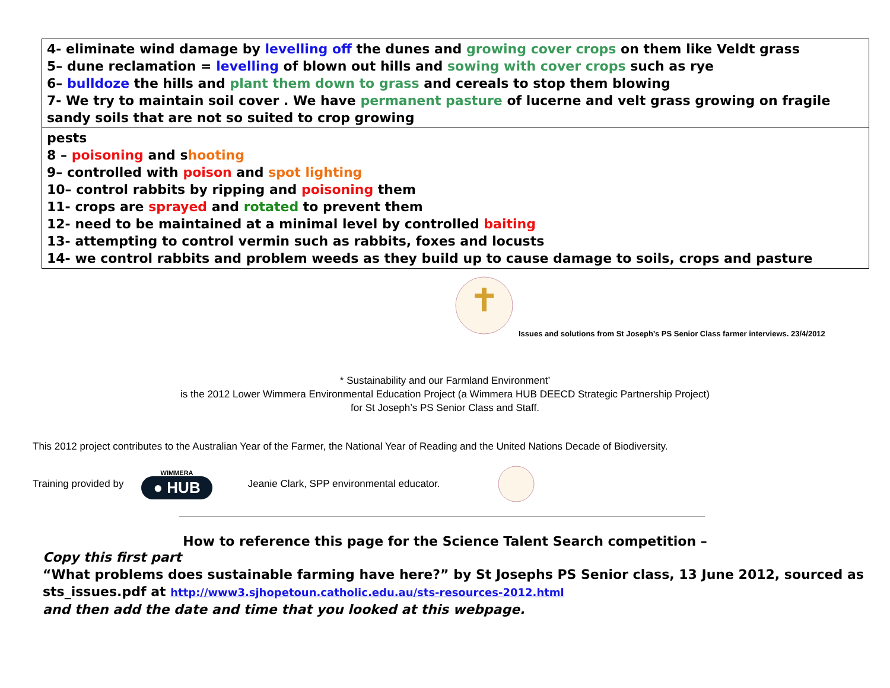| 4- eliminate wind damage by levelling off the dunes and growing cover crops on them like Veldt grass 5– dune reclamation = levelling of blown out hills and sowing with cover crops such as rye 6– bulldoze the hills and plant them down to grass and cereals to stop them blowing 7- We try to maintain soil cover . We have permanent pasture of lucerne and velt grass growing on fragile sandy soils that are not so suited to crop growing |
| pests 8 – poisoning and s hooting 9– controlled with poison and spot lighting 10– control rabbits by ripping and poisoning them 11- crops are sprayed and rotated to prevent them 12- need to be maintained at a minimal level by controlled baiting 13- attempting to control vermin such as rabbits, foxes and locusts 14- we control rabbits and problem weeds as they build up to cause damage to soils, crops and pasture |
Issues and solutions from St Joseph’s PS Senior Class farmer interviews. 23/4/2012
* Sustainability and our Farmland Environment’
is the 2012 Lower Wimmera Environmental Education Project (a Wimmera HUB DEECD Strategic Partnership Project)
for St Joseph’s PS Senior Class and Staff.
This 2012 project contributes to the Australian Year of the Farmer, the National Year of Reading and the United Nations Decade of Biodiversity.
Training provided by
WIMMERA
● HUB
Jeanie Clark, SPP environmental educator.
How to reference this page for the Science Talent Search competition –
Copy this first part
“What problems does sustainable farming have here?” by St Josephs PS Senior class, 13 June 2012, sourced as sts_issues.pdf at http://www3.sjhopetoun.catholic.edu.au/sts-resources-2012.html
and then add the date and time that you looked at this webpage.